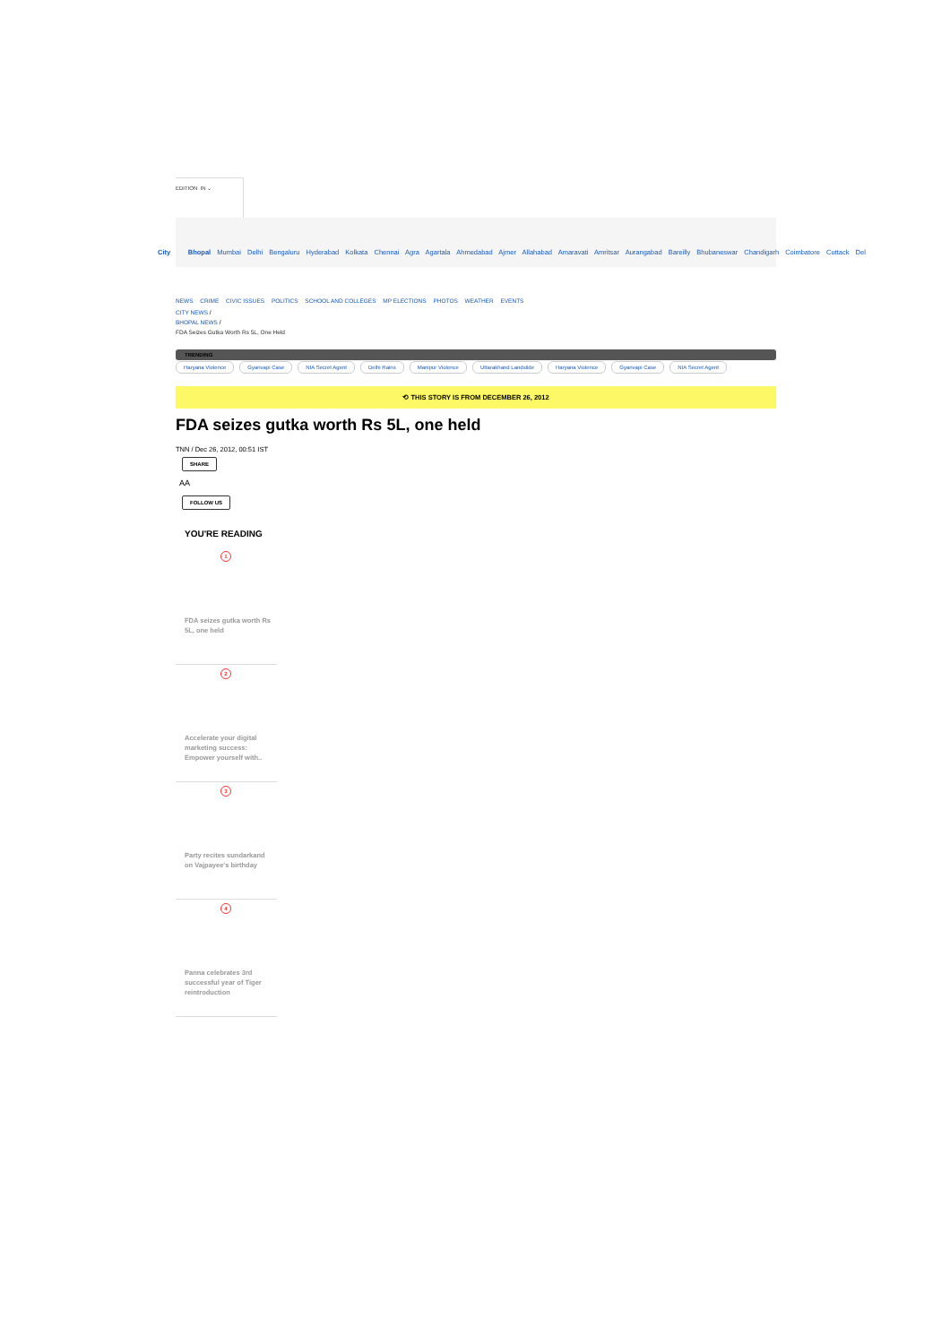EDITION IN ⌄
City Bhopal Mumbai Delhi Bengaluru Hyderabad Kolkata Chennai Agra Agartala Ahmedabad Ajmer Allahabad Amaravati Amritsar Aurangabad Bareilly Bhubaneswar Chandigarh Coimbatore Cuttack Del
NEWS CRIME CIVIC ISSUES POLITICS SCHOOL AND COLLEGES MP ELECTIONS PHOTOS WEATHER EVENTS
CITY NEWS /
BHOPAL NEWS /
FDA Seizes Gutka Worth Rs 5L, One Held
TRENDING
Haryana Violence Gyanvapi Case NIA Secret Agent Delhi Rains Manipur Violence Uttarakhand Landslide Haryana Violence Gyanvapi Case NIA Secret Agent
⟲ THIS STORY IS FROM DECEMBER 26, 2012
FDA seizes gutka worth Rs 5L, one held
TNN / Dec 26, 2012, 00:51 IST
SHARE
AA
FOLLOW US
YOU'RE READING
1
FDA seizes gutka worth Rs 5L, one held
2
Accelerate your digital marketing success: Empower yourself with..
3
Party recites sundarkand on Vajpayee's birthday
4
Panna celebrates 3rd successful year of Tiger reintroduction